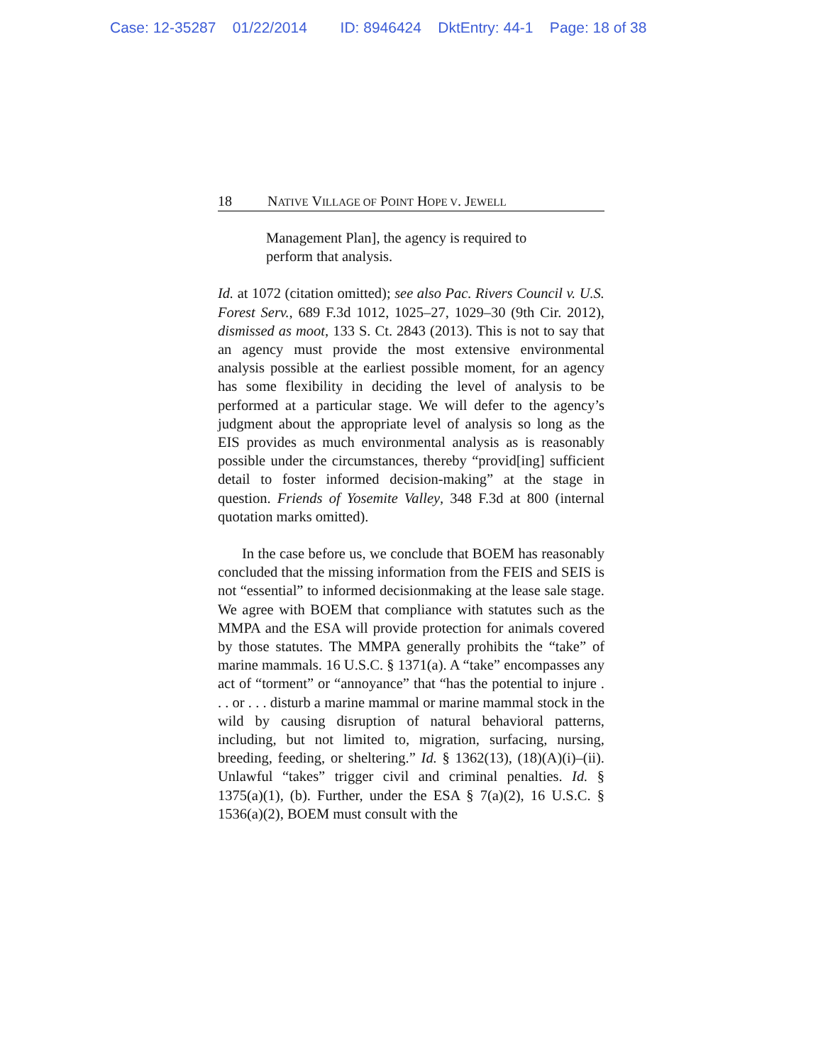Case: 12-35287 01/22/2014 ID: 8946424 DktEntry: 44-1 Page: 18 of 38
18 NATIVE VILLAGE OF POINT HOPE V. JEWELL
Management Plan], the agency is required to perform that analysis.
Id. at 1072 (citation omitted); see also Pac. Rivers Council v. U.S. Forest Serv., 689 F.3d 1012, 1025–27, 1029–30 (9th Cir. 2012), dismissed as moot, 133 S. Ct. 2843 (2013). This is not to say that an agency must provide the most extensive environmental analysis possible at the earliest possible moment, for an agency has some flexibility in deciding the level of analysis to be performed at a particular stage. We will defer to the agency’s judgment about the appropriate level of analysis so long as the EIS provides as much environmental analysis as is reasonably possible under the circumstances, thereby “provid[ing] sufficient detail to foster informed decision-making” at the stage in question. Friends of Yosemite Valley, 348 F.3d at 800 (internal quotation marks omitted).
In the case before us, we conclude that BOEM has reasonably concluded that the missing information from the FEIS and SEIS is not “essential” to informed decisionmaking at the lease sale stage. We agree with BOEM that compliance with statutes such as the MMPA and the ESA will provide protection for animals covered by those statutes. The MMPA generally prohibits the “take” of marine mammals. 16 U.S.C. § 1371(a). A “take” encompasses any act of “torment” or “annoyance” that “has the potential to injure . . . or . . . disturb a marine mammal or marine mammal stock in the wild by causing disruption of natural behavioral patterns, including, but not limited to, migration, surfacing, nursing, breeding, feeding, or sheltering.” Id. § 1362(13), (18)(A)(i)–(ii). Unlawful “takes” trigger civil and criminal penalties. Id. § 1375(a)(1), (b). Further, under the ESA § 7(a)(2), 16 U.S.C. § 1536(a)(2), BOEM must consult with the